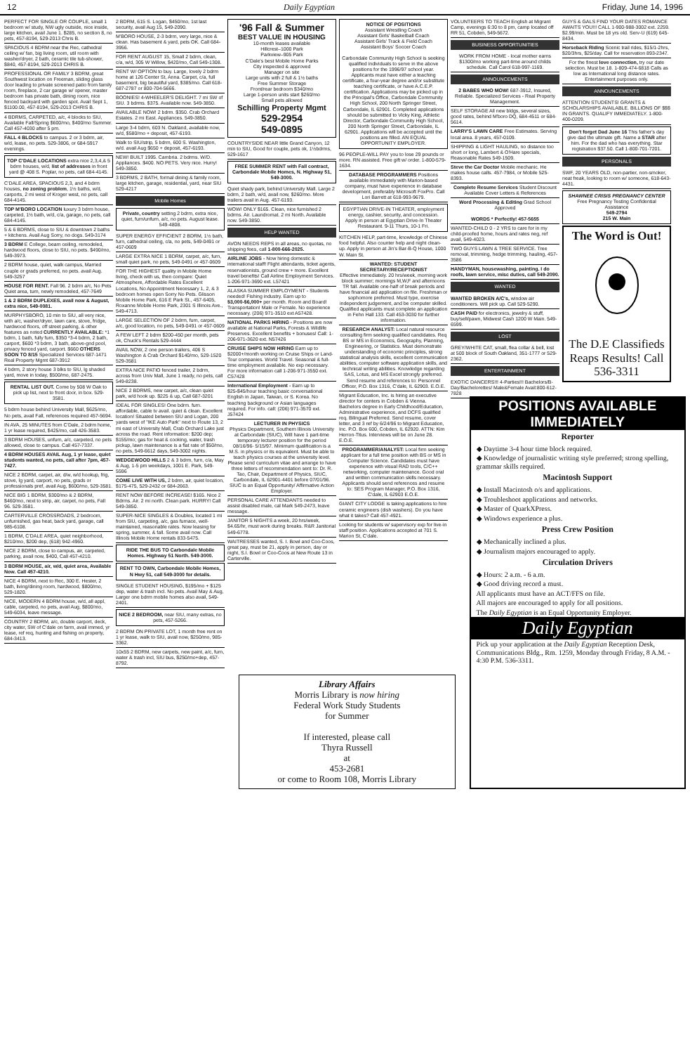12 Daily Egyptian Friday, June 14, 1996
PERFECT FOR SINGLE OR COUPLE, small 1 bedroom w/ study, NW ugly outside, nice inside, large kitchen, avail June 1. $285, no section 8, no pets, 457-8194, 529-2013 Chris B.
SPACIOUS 4 BDRM near the Rec, cathedral ceiling w/ fan, big living room, util room with washer/dryer, 2 bath, ceramic tile tub-shower, $840, 457-8194, 529-2013 CHRIS B.
PROFESSIONAL OR FAMILY 3 BDRM, great Southwest location on Freeman, sliding glass door leading to private screened patio from family room, fireplace, 2 car garage w/ opener, master bedroom has private bath, dining room, nice fenced backyard with garden spot. Avail Sept 1, $1100.00, 457-8194, 529-2013 CHRIS B.
4 BDRMS, CARPETED, a/c, 4 blocks to SIU, Available Fall/Spring $600/mo, $400/mo Summer. Call 457-4030 after 5 pm.
FALL 4 BLOCKS to campus. 2 or 3 bdrm, air, w/d, lease, no pets. 529-3806, or 684-5917 evenings.
TOP C'DALE LOCATIONS extra nice 2,3,4,& 5 bdrm houses, w/d, list of addresses in front yard @ 408 S. Poplar, no pets, call 684-4145.
C'DALE AREA, SPACIOUS 2,3, and 4 bdrm houses, no zoning problem, 1½ baths, w/d, carports, 2 mi west of Kroger west, no pets, call 684-4145.
TOP M'BORO LOCATION luxury 3 bdrm house, carpeted, 1½ bath, w/d, c/a, garage, no pets, call 684-4145.
5 & 6 BDRMS, close to SIU & downtown 2 baths + kitchens. Avail Aug Sorry, no dogs. 549-3174
3 BDRM E College, beam ceiling, remodeled, hardwood floors, close to SIU, no pets. $490/mo, 549-3973.
2 BDRM house, quiet, walk campus, Married couple or grads preferred, no pets. avail Aug. 549-3257
HOUSE FOR RENT. Fall 96. 2 bdrm a/c, No Pets Quiet area, turn, newly remodeled, 457-7649
1 & 2 BDRM DUPLEXES, avail now & August, extra nice, 549-0081.
MURPHYSBORO, 10 min to SIU, all very nice, with a/c, washer/dryer, lawn care, stove, fridge, hardwood floors, off street parking, & other features as noted CURRENTLY AVAILABLE: *1 bdrm, 1 bath, fully furn, $350 *3-4 bdrm, 2 bath, carport, $600 *3 bdrm, 3 bath, above-gnd pool, privacy fenced yard, carport. $660 OTHERS SOON TO 8/15 Specialized Services 687-1471 Real Property Mgmt 687-3912
4 bdrm, 2 story house 3 blks to SIU, lg shaded yard, move in today, $500/mo, 687-2475.
RENTAL LIST OUT. Come by 508 W Oak to pick up list, next to front door, in box. 529-3581.
5 bdrm house behind University Mall, $625/mo, No pets, avail Fall, references required 457-5694.
IN AVA, 25 MINUTES from C'Dale, 2 bdrm home, 1 yr lease required, $425/mo, call 426-3583.
3 BDRM HOUSES, unfurn, a/c, carpeted, no pets allowed, close to campus. Call 457-7337.
4 BDRM HOUSES AVAIL Aug, 1 yr lease, quiet students wanted, no pets, call after 7pm, 457-7427.
NICE 2 BDRM, carpet, air, d/w, w/d hookup, frig, stove, lg yard, carport, no pets, grads or professionals pref, avail Aug, $600/mo, 529-3581.
NICE BIG 1 BDRM, $300/mo & 2 BDRM, $460/mo, next to strip, air, carpet, no pets, Fall 96. 529-3581.
CARTERVILLE CROSSROADS, 2 bedroom, unfurnished, gas heat, back yard, garage, call 985-6108.
1 BDRM, C'DALE AREA, quiet neighborhood, $210/mo, $200 dep, (618) 942-4960.
NICE 2 BDRM, close to campus, air, carpeted, parking, avail now, $400, Call 457-4210.
3 BDRM HOUSE, air, w/d, quiet area, Available Now. Call 457-4210.
NICE 4 BDRM, next to Rec, 300 E. Hester, 2 bath, living/dining room, hardwood, $800/mo, 529-1820.
NICE, MODERN 4 BDRM house, w/d, all appl, cable, carpeted, no pets, avail Aug, $800/mo, 549-6034, leave message.
COUNTRY 2 BDRM, a/c, double carport, deck, city water, SW of C'dale on farm, avail immed, yr lease, ref req, hunting and fishing on property, 684-3413.
2 BDRM, 615 S. Logan, $450/mo, 1st last security, avail Aug 15, 549-2090.
M'BORO HOUSE, 2-3 bdrm, very large, nice & clean. Has basement & yard, pets OK. Call 684-3956.
FOR RENT AUGUST 15, Small 2 bdrm, clean, c/a, w/d, 305 W Willow, $420/mo, Call 549-1308.
RENT W/ OPTION to buy. Large, lovely 2 bdrm home at 126 Center St, Anna. Carpet, c/a, full basement, big beautiful yard, $385/mo. Call 618-687-2787 or 800-704-5666.
BOONIES! 4-WHEELER'S DELIGHT. 7 mi SW of SIU. 3 bdrms. $375. Available now. 549-3850.
AVAILABLE NOW! 2 bdrm. $350. Crab Orchard Estates. 2 mi East. Appliances. 549-3850.
Large 3-4 bdrm, 603 N. Oakland, available now, w/d, $580/mo + deposit, 457-6193.
Walk to SIU/strip, 5 bdrm, 600 S. Washington, w/d. avail Aug $650 + deposit, 457-6193.
NEW! BUILT 1995. Cambria. 2 bdrms. W/D. Appliances. $400. NO PETS. Very nice. Hurry! 549-3850.
3 BDRMS, 2 BATH, formal dining & family room, large kitchen, garage, residential, yard, near SIU 529-4217
Mobile Homes
Private, country setting 2 bdrm, extra nice, quiet, furn/unfurn, a/c, no pets. August lease. 549-4808.
SUPER ENERGY EFFICIENT 2 BDRM, 1½ bath, furn, cathedral ceiling, c/a, no pets, 549-0491 or 457-0609
LARGE EXTRA NICE 1 BDRM, carpet, a/c, furn, small quiet park, no pets, 549-0491 or 457-0609
FOR THE HIGHEST quality in Mobile Home living, check with us, then compare: Quiet Atmosphere, Affordable Rates Excellent Locations, No Appointment Necessary 1, 2, & 3 bedroom homes open Sorry No Pets. Glisson Mobile Home Park, 616 E Park St., 457-6405, Roxanne Mobile Home Park, 2301 S Illinois Ave., 549-4713.
LARGE SELECTION OF 2 bdrm, furn, carpet, a/c, good location, no pets, 549-0491 or 457-0609
A FEW LEFT 2 bdrm $200-450 per month, pets ok, Chuck's Rentals 529-4444
AVAIL NOW, 2 one person trailers, 406 S Washington & Crab Orchard $140/mo, 529-1520 529-3581
EXTRA NICE PATIO fenced trailer, 2 bdrm, across from Univ Mall, June 1 ready, no pets, call 549-8238.
NICE 2 BDRMS, new carpet, a/c, clean quiet park, w/d hook up. $225 & up, Call 687-3201
IDEAL FOR SINGLES! One bdrm. furn. affordable, cable tv avail. quiet & clean. Excellent location! Situated between SIU and Logan, 200 yards west of "IKE Auto Park" next to Route 13, 2 mi east of University Mall, Crab Orchard Lake just across the road. Rent information: $200 dep; $155/mo; gas for heat & cooking, water, trash pickup, lawn maintenance is a flat rate of $50/mo, no pets, 549-6612 days, 549-3002 nights.
WEDGEWOOD HILLS 2 & 3 bdrm, furn, c/a, May & Aug, 1-5 pm weekdays, 1001 E. Park, 549-5596
COME LIVE WITH US, 2 bdrm, air, quiet location, $175-475, 529-2432 or 684-2663.
RENT NOW BEFORE INCREASE! $165. Nice 2 Bdrms. Air. 2 mi north. Clean park. HURRY! Call 549-3850.
SUPER-NICE SINGLES & Doubles, located 1 mi from SIU, carpeting, a/c, gas furnace, well-maintained, reasonable rates. Now leasing for spring, summer, & fall. Some avail now. Call Illinois Mobile Home rentals 833-5475.
RIDE THE BUS TO Carbondale Mobile Homes. Highway 51 North. 549-3000.
RENT TO OWN, Carbondale Mobile Homes, N Hwy 51, call 549-3000 for details.
SINGLE STUDENT HOUSING, $195/mo + $125 dep, water & trash incl. No pets. Avail May & Aug, Larger one bdrm mobile homes also avail, 549-2401.
NICE 2 BEDROOM, near SIU, many extras, no pets, 457-5266.
2 BDRM ON PRIVATE LOT, 1 month free rent on 1 yr lease, walk to SIU, avail now, $250/mo, 985-3362.
10x55 2 BDRM, new carpets, new paint, a/c, furn, water & trash incl, SIU bus, $250/mo+dep, 457-8792.
'96 Fall & Summer
BEST VALUE IN HOUSING
10-month leases available
Hillcrest–1000 Park
Parkview–905 Park
C'Dale's best Mobile Home Parks
City inspected & approved
Manager on site
Large units with 2 full & 1½ baths
Free Summer Storage
Front/rear bedroom $340/mo
Large 1-person units start $260/mo
Small pets allowed
Schilling Property Mgmt
529-2954
549-0895
COUNTRYSIDE NEAR little Grand Canyon, 12 min to SIU, Good for couple, pets ok, 1½bdrms, 529-1617
FREE SUMMER RENT with Fall contract, Carbondale Mobile Homes, N. Highway 51, 549-3000.
Quiet shady park, behind University Mall. Large 2 bdrm, 2 bath, w/d, avail now, $260/mo. More trailers avail in Aug. 457-6193.
WOW! ONLY $165. Clean, nice furnished 2 bdrms. Air. Laundromat. 2 mi North. Available now. 549-3850.
HELP WANTED
AVON NEEDS REPS in all areas, no quotas, no shipping fees, call 1-800-666-2025.
AIRLINE JOBS - Now hiring domestic & international staff! Flight attendants, ticket agents, reservationists, ground crew + more. Excellent travel benefits! Call Airline Employment Services. 1-206-971-3690 ext. L57421
ALASKA SUMMER EMPLOYMENT - Students needed! Fishing industry. Earn up to $3,000-$6,000+ per month. Room and Board! Transportation! Male or Female. No experience necessary. (206) 971-3510 ext A57428.
NATIONAL PARKS HIRING - Positions are now available at National Parks, Forests & Wildlife Preserves. Excellent benefits + bonuses! Call: 1-206-971-3620 ext. N57426
CRUISE SHIPS NOW HIRING Earn up to $2000+/month working on Cruise Ships or Land-Tour companies. World Travel. Seasonal & full-time employment available. No exp necessary. For more information call 1-206-971-3550 ext. C57428
International Employment - Earn up to $25-$45/hour teaching basic conversational English in Japan, Taiwan, or S. Korea. No teaching background or Asian languages required. For info. call: (206) 971-3570 ext. J57424
LECTURER IN PHYSICS
Physics Department, Southern Illinois University at Carbondale (SIUC), Will have 1 part-time temporary lecturer position for the period 08/16/96- 5/15/97. Minimum qualification is a M.S. in physics or its equivalent. Must be able to teach physics courses at the university level. Please send curriculum vitae and arrange to have three letters of recommendation sent to: Dr. R. Tao, Chair, Department of Physics, SIUC, Carbondale, IL 62901-4401 before 07/01/96.
SIUC is an Equal Opportunity/ Affirmative Action Employer.
PERSONAL CARE ATTENDANTS needed to assist disabled male, cal Mark 549-2473, leave message.
JANITOR 5 NIGHTS a week, 20 hrs/week, $4.65/hr, must work during breaks. R&R Janitorial 549-6778.
WAITRESSES wanted, S. I. Bowl and Coo-Coos, great pay, must be 21, apply in person, day or night, S.I. Bowl or Coo-Coos at New Route 13 in Carterville.
NOTICE OF POSITIONS
Assistant Wrestling Coach
Assistant Girls' Basketball Coach
Assistant Girls' Track & Field Coach
Assistant Boys' Soccer Coach
Carbondale Community High School is seeking qualified individuals to serve in the above positions for the 1996/97 school year. Applicants must have either a teaching certificate, a four-year degree and/or substitute teaching certificate, or have A.C.E.P. certification. Applications may be picked up in the Principal's Office, Carbondale Community High School, 200 North Springer Street, Carbondale, IL 62901. Completed applications should be submitted to Vicky King, Athletic Director, Carbondale Community High School, 200 North Springer Street, Carbondale, IL 62901. Applications will be accepted until the positions are filled. AN EQUAL OPPORTUNITY EMPLOYER.
96 PEOPLE-WILL PAY you to lose 29 pounds or more. RN assisted. Free gift w/ order. 1-800-579-1634.
DATABASE PROGRAMMERS Positions available immediately with Marion-based company, must have experience in database development, preferably Microsoft FoxPro. Call Lori Barrett at 618-993-9679.
EGYPTIAN DRIVE-IN THEATER, employment energy, cashier, security, and concession. Apply in person at Egyptian Drive-In Theater Restaurant. 9-11 Thurs, 10-1 Fri.
KITCHEN HELP, part-time, knowledge of Chinese food helpful. Also counter help and night clean-up. Apply in person at Jin's Bar-B-Q House, 1000 W. Main St.
WANTED: STUDENT SECRETARY/RECEPTIONIST
Effective immediately. 20 hrs/week, morning work block summer; mornings M,W,F and afternoons TR fall. Available one-half of break periods and have financial aid application on file. Freshman or sophomore preferred. Must type, exercise independent judgement, and be computer skilled. Qualified applicants must complete an application in Fehn Hall 133. Call 453-3030 for further information.
RESEARCH ANALYST: Local natural resource consulting firm seeking qualified candidates. Req BS or MS in Economics, Geography, Planning, Engineering, or Statistics. Must demonstrate understanding of economic principles, strong statistical analysis skills, excellent communication abilities, computer software application skills, and technical writing abilities. Knowledge regarding SAS, Lotus, and MS Excel strongly preferred. Send resume and references to: Personnel Officer, P.O. Box 1316, C'dale, IL 62903. E.O.E.
Migrant Education, Inc. is hiring an executive director for centers in Cobden & Vienna. Bachelors degree in Early Childhood/Education, Administrative experience, and DCFS qualified req. Bilingual Preferred. Send resume, cover letter, and 3 ref by 6/24/96 to Migrant Education, Inc. P.O. Box 600, Cobden, IL 62920. ATTN: Kim Herron-Titus. Interviews will be on June 28. E.O.E.
PROGRAMMER/ANALYST: Local firm seeking applicant for a full time position with BS or MS in Computer Science. Candidates must have experience with visual RAD tools, C/C++ networking, computer maintenance. Good oral and written communication skills necessary. Applicants should send references and resume to: SES Program Manager, P.O. Box 1316, C'dale, IL 62903 E.O.E.
GIANT CITY LODGE is taking applications to hire ceramic engineers (dish washers). Do you have what it takes? Call 457-4921.
Looking for students w/ supervisory exp for live-in staff position. Applications accepted at 701 S. Marion St, C'dale.
VOLUNTEERS TO TEACH English at Migrant Camp, evenings 6:30 to 8 pm, camp located off RR 51, Cobden, 549-5672.
BUSINESS OPPORTUNITIES
WORK FROM HOME - local mother earns $1300/mo working part-time around childs schedule. Call Carol 618-997-1169.
ANNOUNCEMENTS
2 BABES WHO MOW! 687-3912, Insured, Reliable. Specialized Services - Real Property Management.
SELF STORAGE All new bldgs, several sizes, good rates, behind M'boro DQ, 684-4511 or 684-5614.
LARRY'S LAWN CARE Free Estimates. Serving local area. 8 years, 457-0109.
SHIPPING & LIGHT HAULING, no distance too short or long, Lambert & O'Hare specials, Reasonable Rates 549-1509.
Steve the Car Doctor Mobile mechanic. He makes house calls. 457-7984, or Mobile 525-8393.
Complete Resume Services Student Discount Available Cover Letters & References
Word Processing & Editing Grad School Approved
WORDS * Perfectly! 457-5655
WANTED-CHILD 0 - 2 YRS to care for in my child-proofed home, hours and rates neg, ref avail, 549-4023.
TWO GUYS LAWN & TREE SERVICE. Tree removal, trimming, hedge trimming, hauling, 457-3586
HANDYMAN, housewashing, painting. I do roofs, lawn service, misc duties, call 549-2090.
WANTED
WANTED BROKEN A/C's, window air conditioners. Will pick up. Call 529-5290.
CASH PAID for electronics, jewelry & stuff, buy/sell/pawn, Midwest Cash 1200 W Main. 549-6599.
LOST
GREY/WHITE CAT, small, flea collar & bell, lost at 500 block of South Oakland, 351-1777 or 529-2362.
ENTERTAINMENT
EXOTIC DANCERS!!! 4-Parties!!! Bachelors/B-Day/Bachelorettes! Male&Female Avail:800-612-7828
GUYS & GALS FIND YOUR DATES ROMANCE AWAITS YOU!!! CALL 1-900-988-3002 ext. 2259. $2.99/min. Must be 18 yrs old. Serv-U (619) 645-8434.
Horseback Riding Scenic trail rides, $15/1-2hrs, $20/3hrs, $25/day. Call for reservation 893-2347.
For the finest love connection, try our date selection. Must be 18. 1-809-474-6818 Calls as low as International long distance rates. Entertainment purposes only.
ANNOUNCEMENTS
ATTENTION STUDENTS! GRANTS & SCHOLARSHIPS AVAILABLE. BILLIONS OF $$$ IN GRANTS. QUALIFY IMMEDIATELY. 1-800-400-0209.
Don't forget Dad June 16 This father's day give dad the ultimate gift. Name a STAR after him. For the dad who has everything. Star registration $37.50. Call 1-800-701-7201.
PERSONALS
SWF, 20 YEARS OLD, non-partier, non-smoker, neat freak, looking to room w/ someone, 618-643-4431.
SHAWNEE CRISIS PREGNANCY CENTER
Free Pregnancy Testing Confidential Assistance
549-2794
215 W. Main
The Word is Out!
The D.E Classifieds Reaps Results! Call 536-3311
Library Affairs
Morris Library is now hiring
Federal Work Study Students
for Summer
If interested, please call
Thyra Russell
at
453-2681
or come to Room 108, Morris Library
POSITIONS AVAILABLE IMMEDIATELY
Reporter
◆ Daytime 3-4 hour time block required.
◆ Knowledge of journalistic writing style preferred; strong spelling, grammar skills required.
Macintosh Support
◆ Install Macintosh o/s and applications.
◆ Troubleshoot applications and networks.
◆ Master of QuarkXPress.
◆ Windows experience a plus.
Press Crew Position
◆ Mechanically inclined a plus.
◆ Journalism majors encouraged to apply.
Circulation Drivers
◆ Hours: 2 a.m. - 6 a.m.
◆ Good driving record a must.
All applicants must have an ACT/FFS on file.
All majors are encouraged to apply for all positions.
The Daily Egyptian is an Equal Opportunity Employer.
Daily Egyptian
Pick up your application at the Daily Egyptian Reception Desk, Communications Bldg., Rm. 1259, Monday through Friday, 8 A.M. - 4:30 P.M. 536-3311.